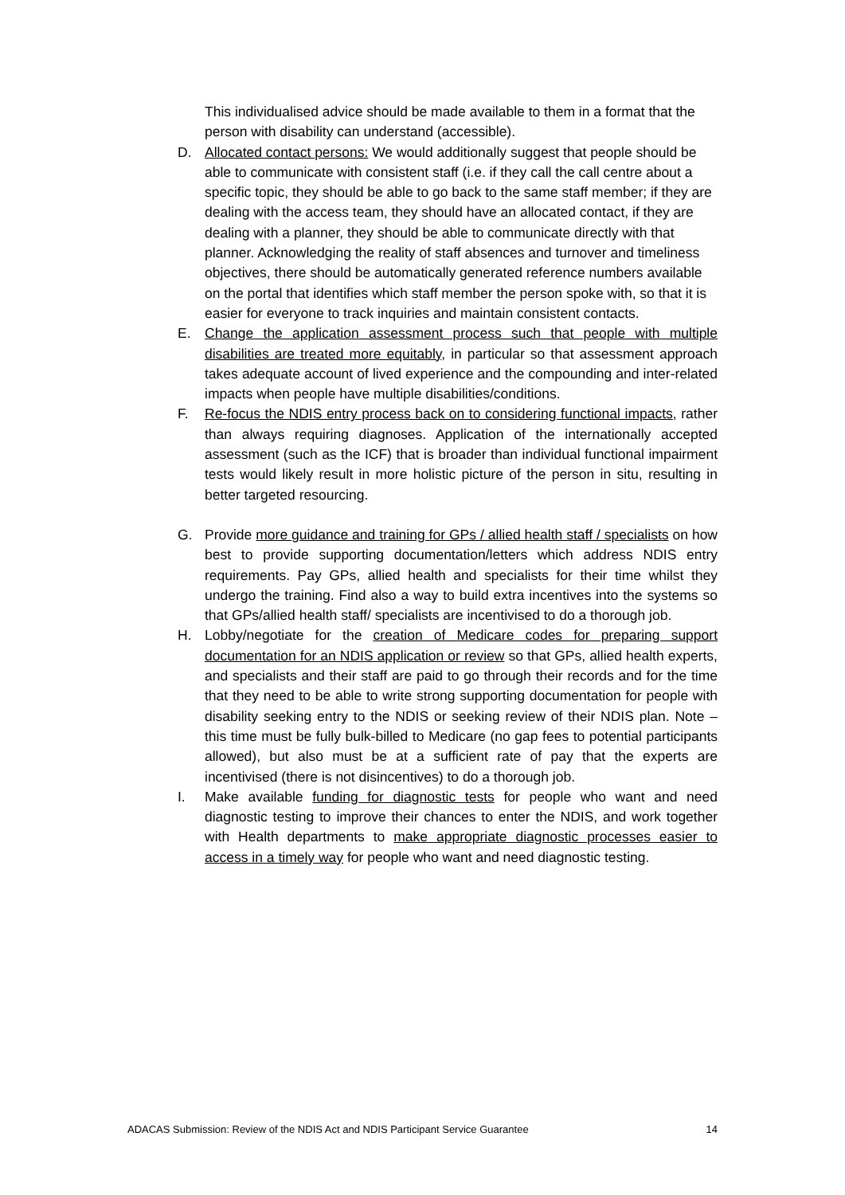This individualised advice should be made available to them in a format that the person with disability can understand (accessible).
D. Allocated contact persons: We would additionally suggest that people should be able to communicate with consistent staff (i.e. if they call the call centre about a specific topic, they should be able to go back to the same staff member; if they are dealing with the access team, they should have an allocated contact, if they are dealing with a planner, they should be able to communicate directly with that planner. Acknowledging the reality of staff absences and turnover and timeliness objectives, there should be automatically generated reference numbers available on the portal that identifies which staff member the person spoke with, so that it is easier for everyone to track inquiries and maintain consistent contacts.
E. Change the application assessment process such that people with multiple disabilities are treated more equitably, in particular so that assessment approach takes adequate account of lived experience and the compounding and inter-related impacts when people have multiple disabilities/conditions.
F. Re-focus the NDIS entry process back on to considering functional impacts, rather than always requiring diagnoses. Application of the internationally accepted assessment (such as the ICF) that is broader than individual functional impairment tests would likely result in more holistic picture of the person in situ, resulting in better targeted resourcing.
G. Provide more guidance and training for GPs / allied health staff / specialists on how best to provide supporting documentation/letters which address NDIS entry requirements. Pay GPs, allied health and specialists for their time whilst they undergo the training. Find also a way to build extra incentives into the systems so that GPs/allied health staff/ specialists are incentivised to do a thorough job.
H. Lobby/negotiate for the creation of Medicare codes for preparing support documentation for an NDIS application or review so that GPs, allied health experts, and specialists and their staff are paid to go through their records and for the time that they need to be able to write strong supporting documentation for people with disability seeking entry to the NDIS or seeking review of their NDIS plan. Note – this time must be fully bulk-billed to Medicare (no gap fees to potential participants allowed), but also must be at a sufficient rate of pay that the experts are incentivised (there is not disincentives) to do a thorough job.
I. Make available funding for diagnostic tests for people who want and need diagnostic testing to improve their chances to enter the NDIS, and work together with Health departments to make appropriate diagnostic processes easier to access in a timely way for people who want and need diagnostic testing.
ADACAS Submission: Review of the NDIS Act and NDIS Participant Service Guarantee 14